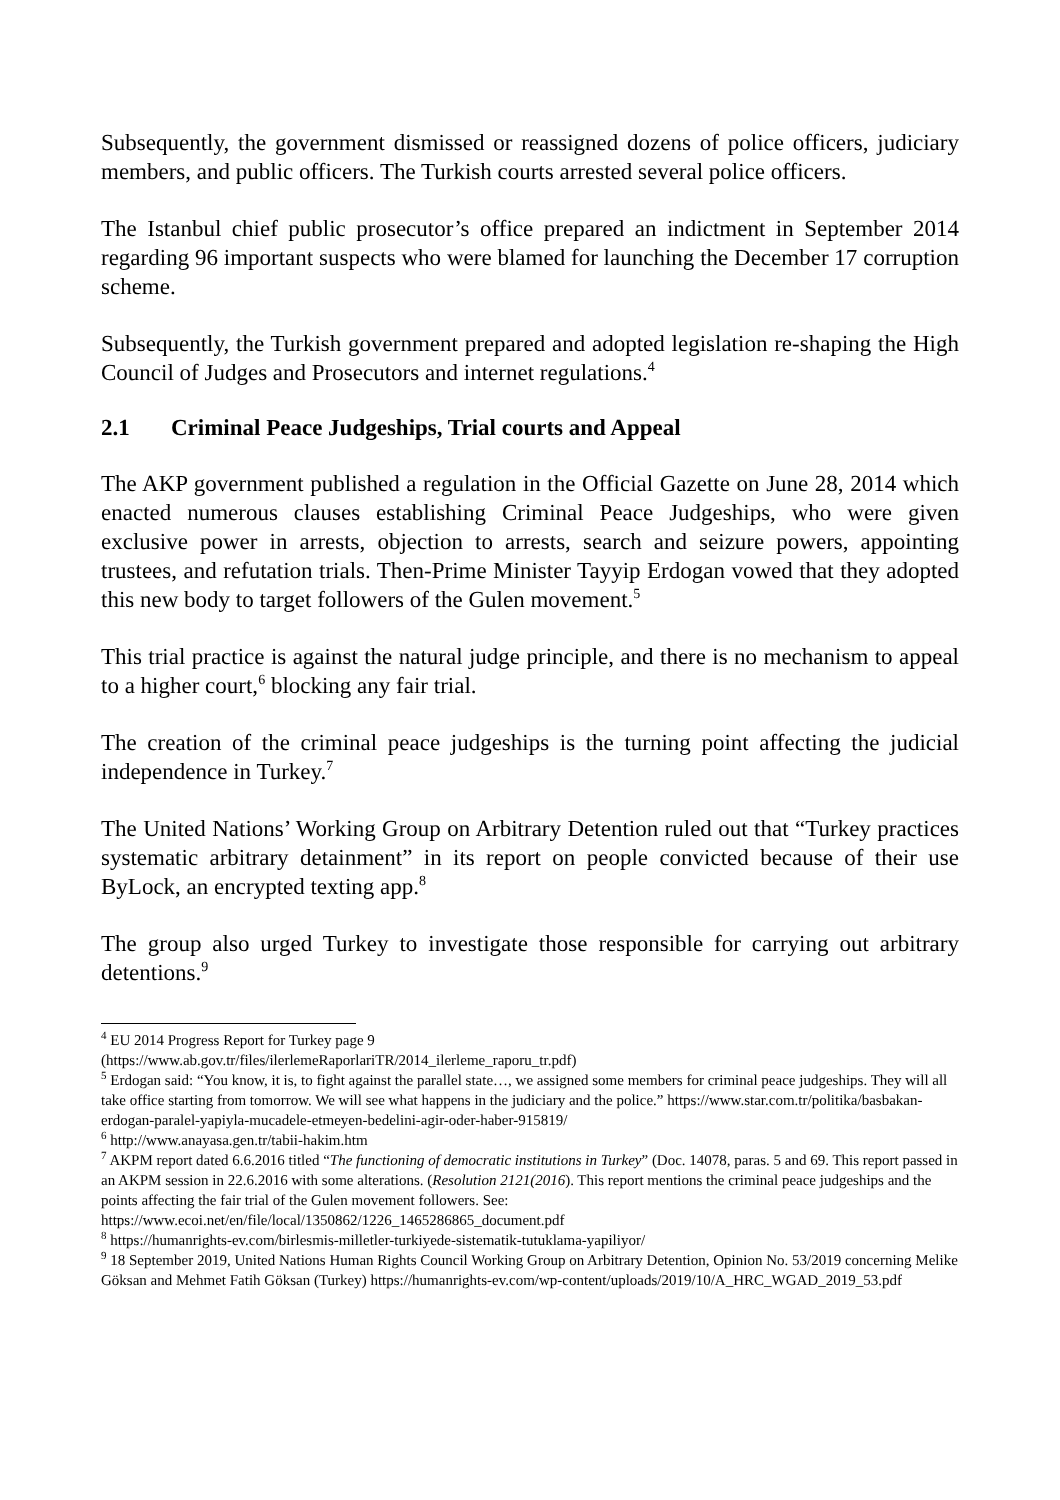Subsequently, the government dismissed or reassigned dozens of police officers, judiciary members, and public officers. The Turkish courts arrested several police officers.
The Istanbul chief public prosecutor’s office prepared an indictment in September 2014 regarding 96 important suspects who were blamed for launching the December 17 corruption scheme.
Subsequently, the Turkish government prepared and adopted legislation re-shaping the High Council of Judges and Prosecutors and internet regulations.<sup>4</sup>
2.1 Criminal Peace Judgeships, Trial courts and Appeal
The AKP government published a regulation in the Official Gazette on June 28, 2014 which enacted numerous clauses establishing Criminal Peace Judgeships, who were given exclusive power in arrests, objection to arrests, search and seizure powers, appointing trustees, and refutation trials. Then-Prime Minister Tayyip Erdogan vowed that they adopted this new body to target followers of the Gulen movement.<sup>5</sup>
This trial practice is against the natural judge principle, and there is no mechanism to appeal to a higher court,<sup>6</sup> blocking any fair trial.
The creation of the criminal peace judgeships is the turning point affecting the judicial independence in Turkey.<sup>7</sup>
The United Nations’ Working Group on Arbitrary Detention ruled out that “Turkey practices systematic arbitrary detainment” in its report on people convicted because of their use ByLock, an encrypted texting app.<sup>8</sup>
The group also urged Turkey to investigate those responsible for carrying out arbitrary detentions.<sup>9</sup>
<sup>4</sup> EU 2014 Progress Report for Turkey page 9
(https://www.ab.gov.tr/files/ilerlemeRaporlariTR/2014_ilerleme_raporu_tr.pdf)
<sup>5</sup> Erdogan said: “You know, it is, to fight against the parallel state…, we assigned some members for criminal peace judgeships. They will all take office starting from tomorrow. We will see what happens in the judiciary and the police.” https://www.star.com.tr/politika/basbakan-erdogan-paralel-yapiyla-mucadele-etmeyen-bedelini-agir-oder-haber-915819/
<sup>6</sup> http://www.anayasa.gen.tr/tabii-hakim.htm
<sup>7</sup> AKPM report dated 6.6.2016 titled “The functioning of democratic institutions in Turkey” (Doc. 14078, paras. 5 and 69. This report passed in an AKPM session in 22.6.2016 with some alterations. (Resolution 2121(2016). This report mentions the criminal peace judgeships and the points affecting the fair trial of the Gulen movement followers. See: https://www.ecoi.net/en/file/local/1350862/1226_1465286865_document.pdf
<sup>8</sup> https://humanrights-ev.com/birlesmis-milletler-turkiyede-sistematik-tutuklama-yapiliyor/
<sup>9</sup> 18 September 2019, United Nations Human Rights Council Working Group on Arbitrary Detention, Opinion No. 53/2019 concerning Melike Göksan and Mehmet Fatih Göksan (Turkey) https://humanrights-ev.com/wp-content/uploads/2019/10/A_HRC_WGAD_2019_53.pdf